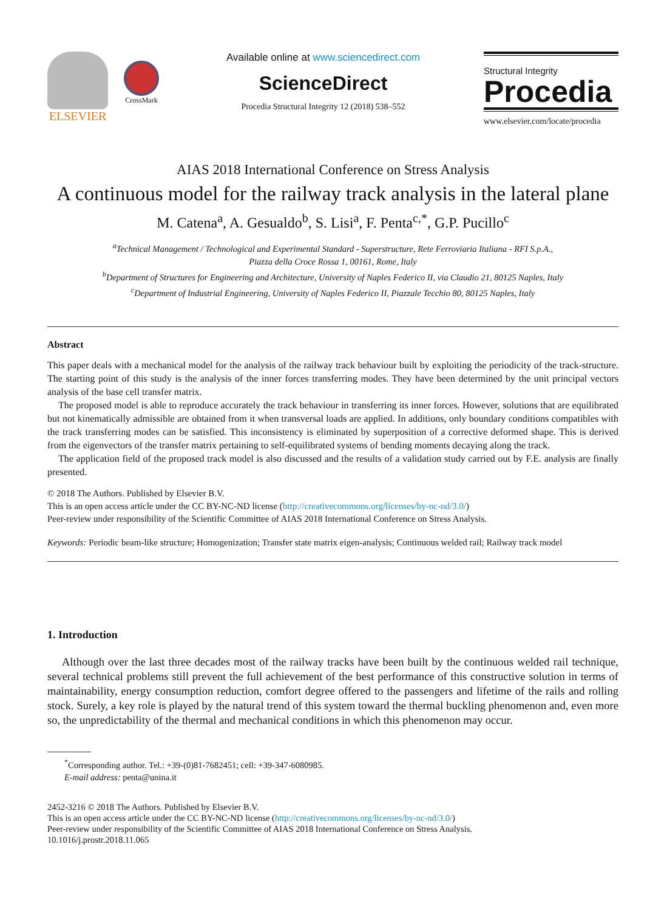ELSEVIER
CrossMark
Available online at www.sciencedirect.com
ScienceDirect
Procedia Structural Integrity 12 (2018) 538–552
Structural Integrity
Procedia
www.elsevier.com/locate/procedia
AIAS 2018 International Conference on Stress Analysis
A continuous model for the railway track analysis in the lateral plane
M. Catena<sup>a</sup>, A. Gesualdo<sup>b</sup>, S. Lisi<sup>a</sup>, F. Penta<sup>c,*</sup>, G.P. Pucillo<sup>c</sup>
<sup>a</sup> Technical Management / Technological and Experimental Standard - Superstructure, Rete Ferroviaria Italiana - RFI S.p.A.,
Piazza della Croce Rossa 1, 00161, Rome, Italy
<sup>b</sup> Department of Structures for Engineering and Architecture, University of Naples Federico II, via Claudio 21, 80125 Naples, Italy
<sup>c</sup> Department of Industrial Engineering, University of Naples Federico II, Piazzale Tecchio 80, 80125 Naples, Italy
Abstract
This paper deals with a mechanical model for the analysis of the railway track behaviour built by exploiting the periodicity of the track-structure. The starting point of this study is the analysis of the inner forces transferring modes. They have been determined by the unit principal vectors analysis of the base cell transfer matrix.
The proposed model is able to reproduce accurately the track behaviour in transferring its inner forces. However, solutions that are equilibrated but not kinematically admissible are obtained from it when transversal loads are applied. In additions, only boundary conditions compatibles with the track transferring modes can be satisfied. This inconsistency is eliminated by superposition of a corrective deformed shape. This is derived from the eigenvectors of the transfer matrix pertaining to self-equilibrated systems of bending moments decaying along the track.
The application field of the proposed track model is also discussed and the results of a validation study carried out by F.E. analysis are finally presented.
© 2018 The Authors. Published by Elsevier B.V.
This is an open access article under the CC BY-NC-ND license (http://creativecommons.org/licenses/by-nc-nd/3.0/)
Peer-review under responsibility of the Scientific Committee of AIAS 2018 International Conference on Stress Analysis.
Keywords: Periodic beam-like structure; Homogenization; Transfer state matrix eigen-analysis; Continuous welded rail; Railway track model
1. Introduction
Although over the last three decades most of the railway tracks have been built by the continuous welded rail technique, several technical problems still prevent the full achievement of the best performance of this constructive solution in terms of maintainability, energy consumption reduction, comfort degree offered to the passengers and lifetime of the rails and rolling stock. Surely, a key role is played by the natural trend of this system toward the thermal buckling phenomenon and, even more so, the unpredictability of the thermal and mechanical conditions in which this phenomenon may occur.
<sup>*</sup> Corresponding author. Tel.: +39-(0)81-7682451; cell: +39-347-6080985.
E-mail address: penta@unina.it
2452-3216 © 2018 The Authors. Published by Elsevier B.V.
This is an open access article under the CC BY-NC-ND license (http://creativecommons.org/licenses/by-nc-nd/3.0/)
Peer-review under responsibility of the Scientific Committee of AIAS 2018 International Conference on Stress Analysis.
10.1016/j.prostr.2018.11.065